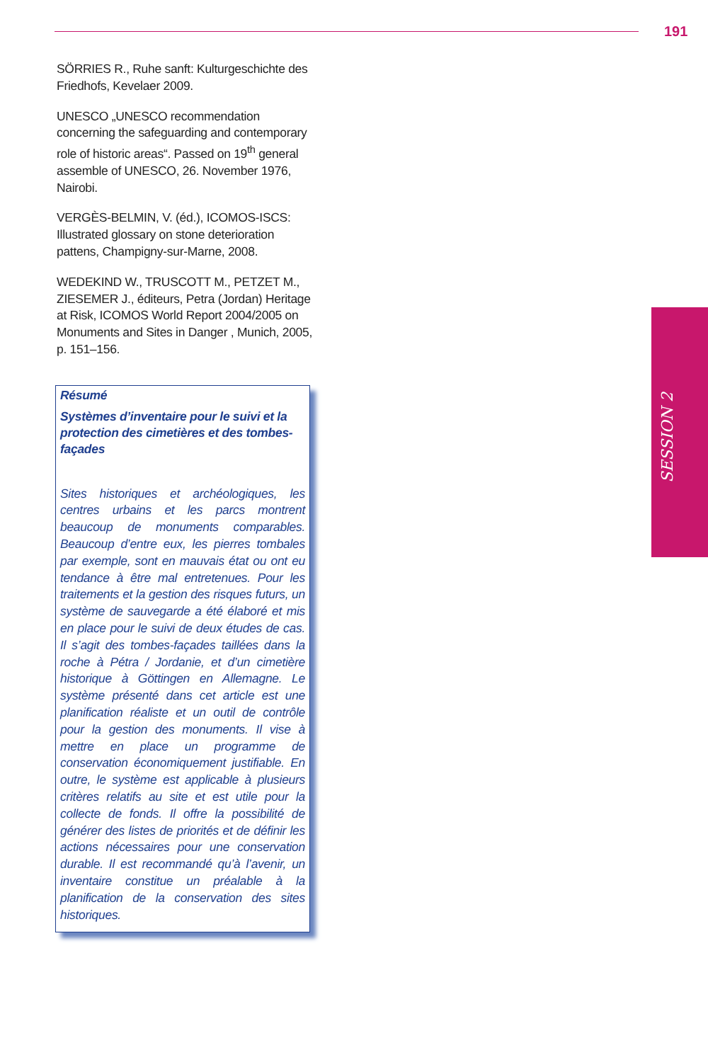191
SÖRRIES R., Ruhe sanft: Kulturgeschichte des Friedhofs, Kevelaer 2009.
UNESCO „UNESCO recommendation concerning the safeguarding and contemporary role of historic areas“. Passed on 19<sup>th</sup> general assemble of UNESCO, 26. November 1976, Nairobi.
VERGÈS-BELMIN, V. (éd.), ICOMOS-ISCS: Illustrated glossary on stone deterioration pattens, Champigny-sur-Marne, 2008.
WEDEKIND W., TRUSCOTT M., PETZET M., ZIESEMER J., éditeurs, Petra (Jordan) Heritage at Risk, ICOMOS World Report 2004/2005 on Monuments and Sites in Danger , Munich, 2005, p. 151–156.
Résumé
Systèmes d’inventaire pour le suivi et la protection des cimetières et des tombes-façades
Sites historiques et archéologiques, les centres urbains et les parcs montrent beaucoup de monuments comparables. Beaucoup d’entre eux, les pierres tombales par exemple, sont en mauvais état ou ont eu tendance à être mal entretenues. Pour les traitements et la gestion des risques futurs, un système de sauvegarde a été élaboré et mis en place pour le suivi de deux études de cas. Il s’agit des tombes-façades taillées dans la roche à Pétra / Jordanie, et d’un cimetière historique à Göttingen en Allemagne. Le système présenté dans cet article est une planification réaliste et un outil de contrôle pour la gestion des monuments. Il vise à mettre en place un programme de conservation économiquement justifiable. En outre, le système est applicable à plusieurs critères relatifs au site et est utile pour la collecte de fonds. Il offre la possibilité de générer des listes de priorités et de définir les actions nécessaires pour une conservation durable. Il est recommandé qu’à l’avenir, un inventaire constitue un préalable à la planification de la conservation des sites historiques.
SESSION 2